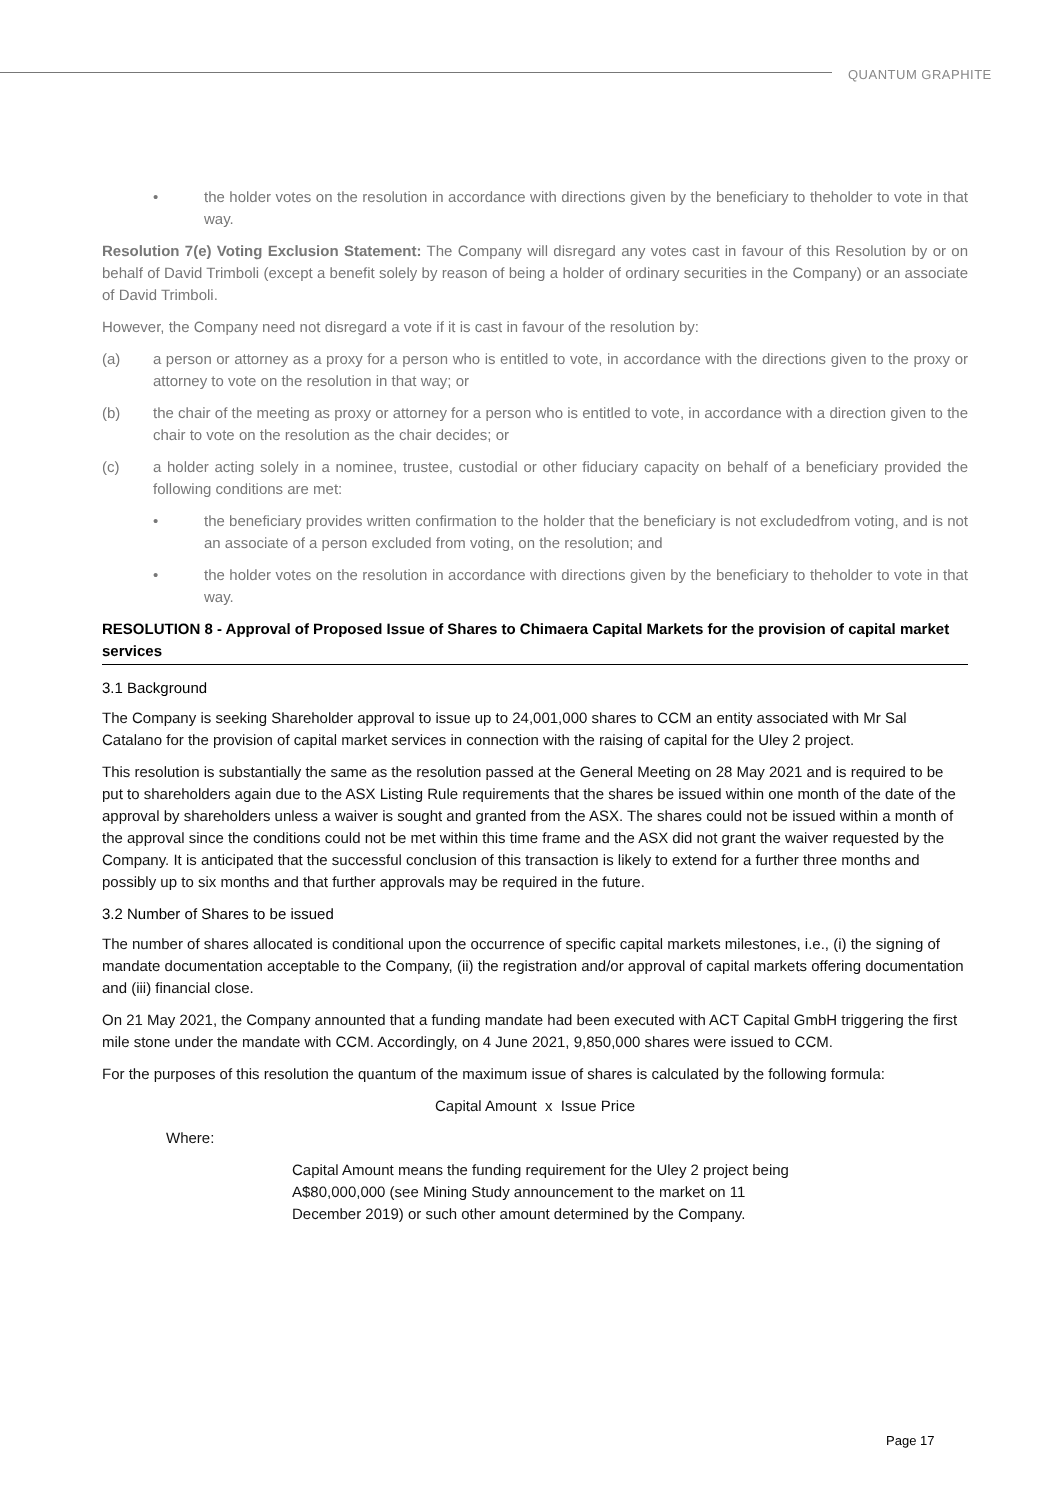QUANTUM GRAPHITE
• the holder votes on the resolution in accordance with directions given by the beneficiary to theholder to vote in that way.
Resolution 7(e) Voting Exclusion Statement: The Company will disregard any votes cast in favour of this Resolution by or on behalf of David Trimboli (except a benefit solely by reason of being a holder of ordinary securities in the Company) or an associate of David Trimboli.
However, the Company need not disregard a vote if it is cast in favour of the resolution by:
(a) a person or attorney as a proxy for a person who is entitled to vote, in accordance with the directions given to the proxy or attorney to vote on the resolution in that way; or
(b) the chair of the meeting as proxy or attorney for a person who is entitled to vote, in accordance with a direction given to the chair to vote on the resolution as the chair decides; or
(c) a holder acting solely in a nominee, trustee, custodial or other fiduciary capacity on behalf of a beneficiary provided the following conditions are met:
• the beneficiary provides written confirmation to the holder that the beneficiary is not excludedfrom voting, and is not an associate of a person excluded from voting, on the resolution; and
• the holder votes on the resolution in accordance with directions given by the beneficiary to theholder to vote in that way.
RESOLUTION 8 - Approval of Proposed Issue of Shares to Chimaera Capital Markets for the provision of capital market services
3.1 Background
The Company is seeking Shareholder approval to issue up to 24,001,000 shares to CCM an entity associated with Mr Sal Catalano for the provision of capital market services in connection with the raising of capital for the Uley 2 project.
This resolution is substantially the same as the resolution passed at the General Meeting on 28 May 2021 and is required to be put to shareholders again due to the ASX Listing Rule requirements that the shares be issued within one month of the date of the approval by shareholders unless a waiver is sought and granted from the ASX. The shares could not be issued within a month of the approval since the conditions could not be met within this time frame and the ASX did not grant the waiver requested by the Company. It is anticipated that the successful conclusion of this transaction is likely to extend for a further three months and possibly up to six months and that further approvals may be required in the future.
3.2 Number of Shares to be issued
The number of shares allocated is conditional upon the occurrence of specific capital markets milestones, i.e., (i) the signing of mandate documentation acceptable to the Company, (ii) the registration and/or approval of capital markets offering documentation and (iii) financial close.
On 21 May 2021, the Company announted that a funding mandate had been executed with ACT Capital GmbH triggering the first mile stone under the mandate with CCM. Accordingly, on 4 June 2021, 9,850,000 shares were issued to CCM.
For the purposes of this resolution the quantum of the maximum issue of shares is calculated by the following formula:
Capital Amount x Issue Price
Where:
Capital Amount means the funding requirement for the Uley 2 project being A$80,000,000 (see Mining Study announcement to the market on 11 December 2019) or such other amount determined by the Company.
Page 17